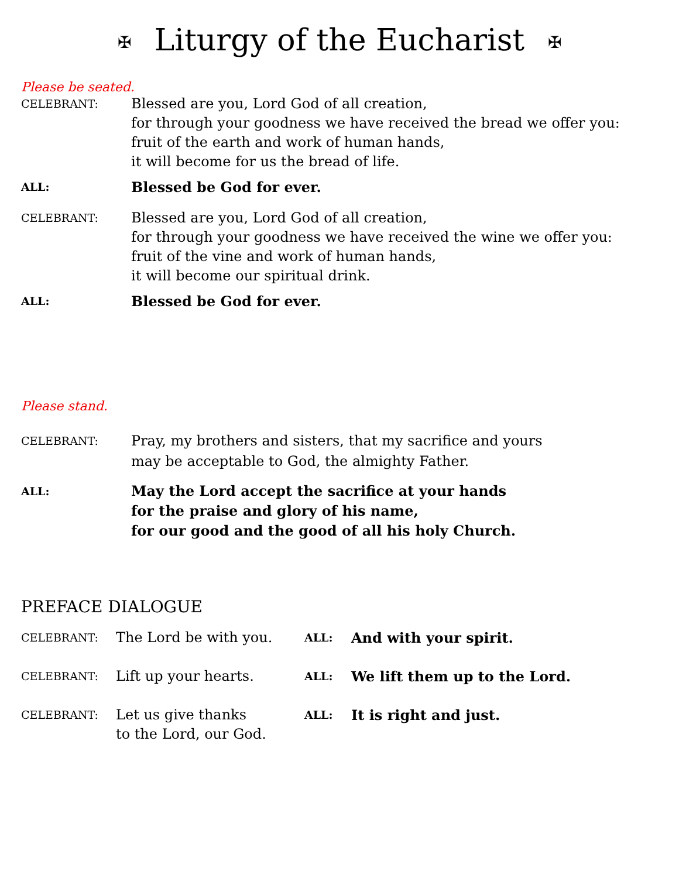✠ Liturgy of the Eucharist ✠
Please be seated.
CELEBRANT:
Blessed are you, Lord God of all creation,
for through your goodness we have received the bread we offer you:
fruit of the earth and work of human hands,
it will become for us the bread of life.
ALL:
Blessed be God for ever.
CELEBRANT:
Blessed are you, Lord God of all creation,
for through your goodness we have received the wine we offer you:
fruit of the vine and work of human hands,
it will become our spiritual drink.
ALL:
Blessed be God for ever.
Please stand.
CELEBRANT:
Pray, my brothers and sisters, that my sacrifice and yours
may be acceptable to God, the almighty Father.
ALL:
May the Lord accept the sacrifice at your hands
for the praise and glory of his name,
for our good and the good of all his holy Church.
PREFACE DIALOGUE
CELEBRANT:
The Lord be with you.
ALL:
And with your spirit.
CELEBRANT:
Lift up your hearts.
ALL:
We lift them up to the Lord.
CELEBRANT:
Let us give thanks
to the Lord, our God.
ALL:
It is right and just.